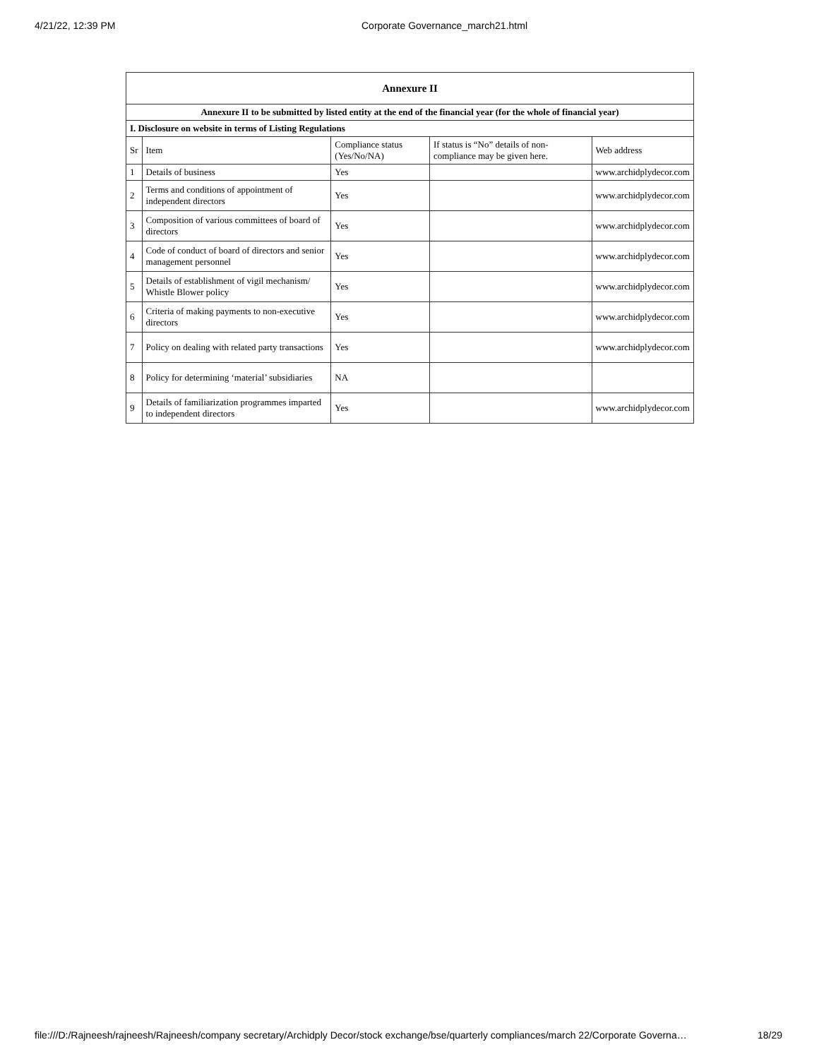4/21/22, 12:39 PM Corporate Governance_march21.html
| Annexure II | | | | |
| --- | --- | --- | --- | --- |
| Annexure II to be submitted by listed entity at the end of the financial year (for the whole of financial year) | | | | |
| I. Disclosure on website in terms of Listing Regulations | | | | |
| Sr | Item | Compliance status (Yes/No/NA) | If status is “No” details of non-compliance may be given here. | Web address |
| 1 | Details of business | Yes | | www.archidplydecor.com |
| 2 | Terms and conditions of appointment of independent directors | Yes | | www.archidplydecor.com |
| 3 | Composition of various committees of board of directors | Yes | | www.archidplydecor.com |
| 4 | Code of conduct of board of directors and senior management personnel | Yes | | www.archidplydecor.com |
| 5 | Details of establishment of vigil mechanism/ Whistle Blower policy | Yes | | www.archidplydecor.com |
| 6 | Criteria of making payments to non-executive directors | Yes | | www.archidplydecor.com |
| 7 | Policy on dealing with related party transactions | Yes | | www.archidplydecor.com |
| 8 | Policy for determining ‘material’ subsidiaries | NA | | |
| 9 | Details of familiarization programmes imparted to independent directors | Yes | | www.archidplydecor.com |
file:///D:/Rajneesh/rajneesh/Rajneesh/company secretary/Archidply Decor/stock exchange/bse/quarterly compliances/march 22/Corporate Governa… 18/29